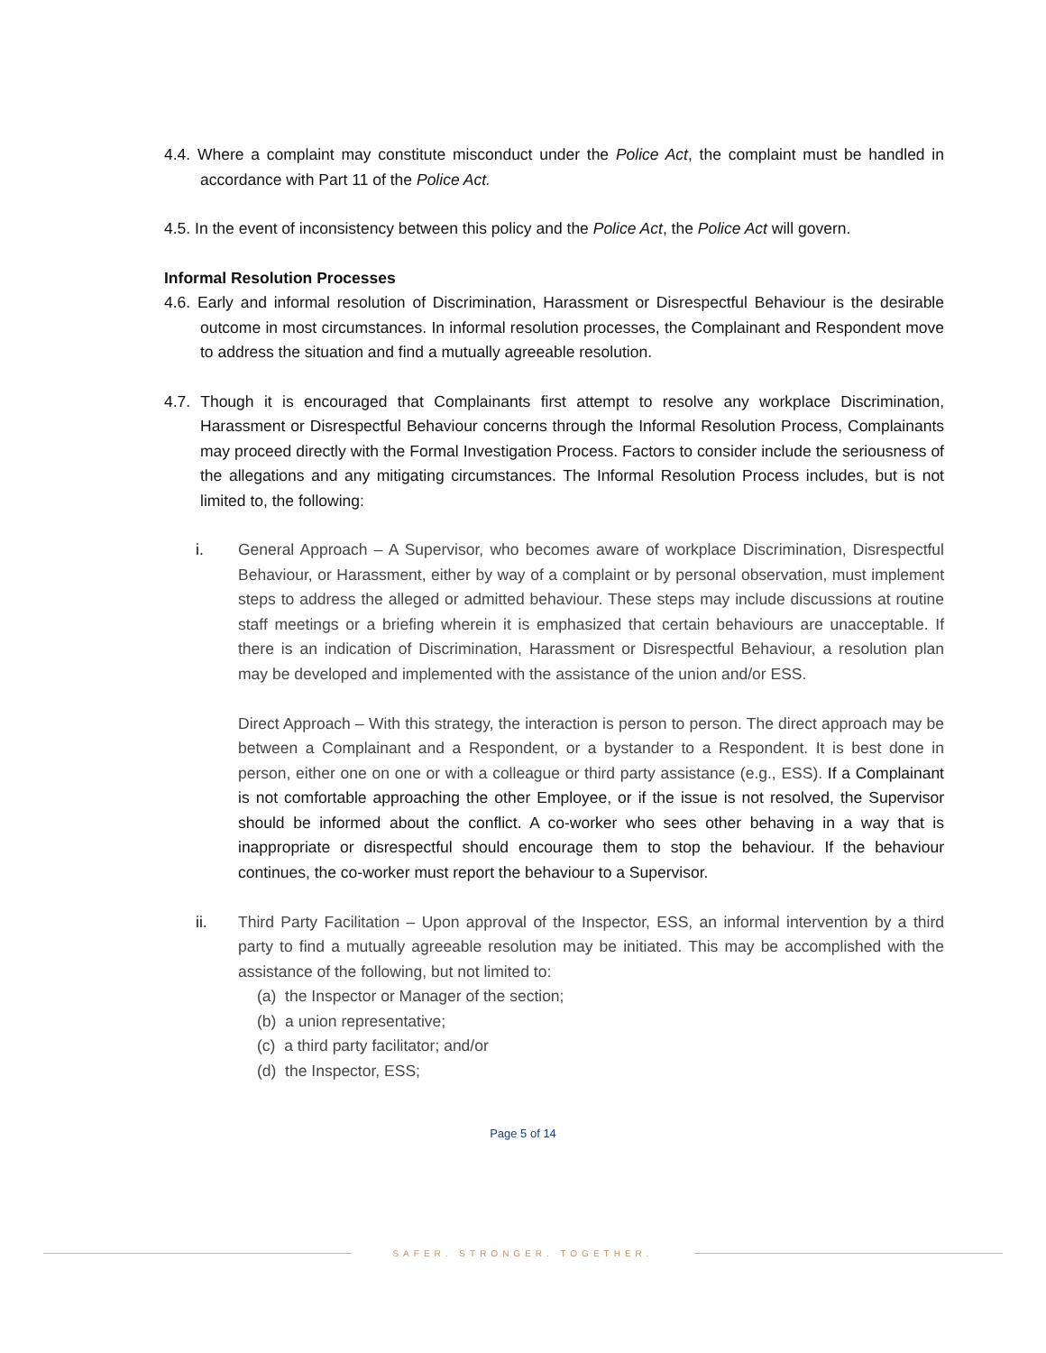4.4. Where a complaint may constitute misconduct under the Police Act, the complaint must be handled in accordance with Part 11 of the Police Act.
4.5. In the event of inconsistency between this policy and the Police Act, the Police Act will govern.
Informal Resolution Processes
4.6. Early and informal resolution of Discrimination, Harassment or Disrespectful Behaviour is the desirable outcome in most circumstances. In informal resolution processes, the Complainant and Respondent move to address the situation and find a mutually agreeable resolution.
4.7. Though it is encouraged that Complainants first attempt to resolve any workplace Discrimination, Harassment or Disrespectful Behaviour concerns through the Informal Resolution Process, Complainants may proceed directly with the Formal Investigation Process. Factors to consider include the seriousness of the allegations and any mitigating circumstances. The Informal Resolution Process includes, but is not limited to, the following:
i. General Approach – A Supervisor, who becomes aware of workplace Discrimination, Disrespectful Behaviour, or Harassment, either by way of a complaint or by personal observation, must implement steps to address the alleged or admitted behaviour. These steps may include discussions at routine staff meetings or a briefing wherein it is emphasized that certain behaviours are unacceptable. If there is an indication of Discrimination, Harassment or Disrespectful Behaviour, a resolution plan may be developed and implemented with the assistance of the union and/or ESS.
Direct Approach – With this strategy, the interaction is person to person. The direct approach may be between a Complainant and a Respondent, or a bystander to a Respondent. It is best done in person, either one on one or with a colleague or third party assistance (e.g., ESS). If a Complainant is not comfortable approaching the other Employee, or if the issue is not resolved, the Supervisor should be informed about the conflict. A co-worker who sees other behaving in a way that is inappropriate or disrespectful should encourage them to stop the behaviour. If the behaviour continues, the co-worker must report the behaviour to a Supervisor.
ii. Third Party Facilitation – Upon approval of the Inspector, ESS, an informal intervention by a third party to find a mutually agreeable resolution may be initiated. This may be accomplished with the assistance of the following, but not limited to:
(a) the Inspector or Manager of the section;
(b) a union representative;
(c) a third party facilitator; and/or
(d) the Inspector, ESS;
Page 5 of 14
SAFER. STRONGER. TOGETHER.